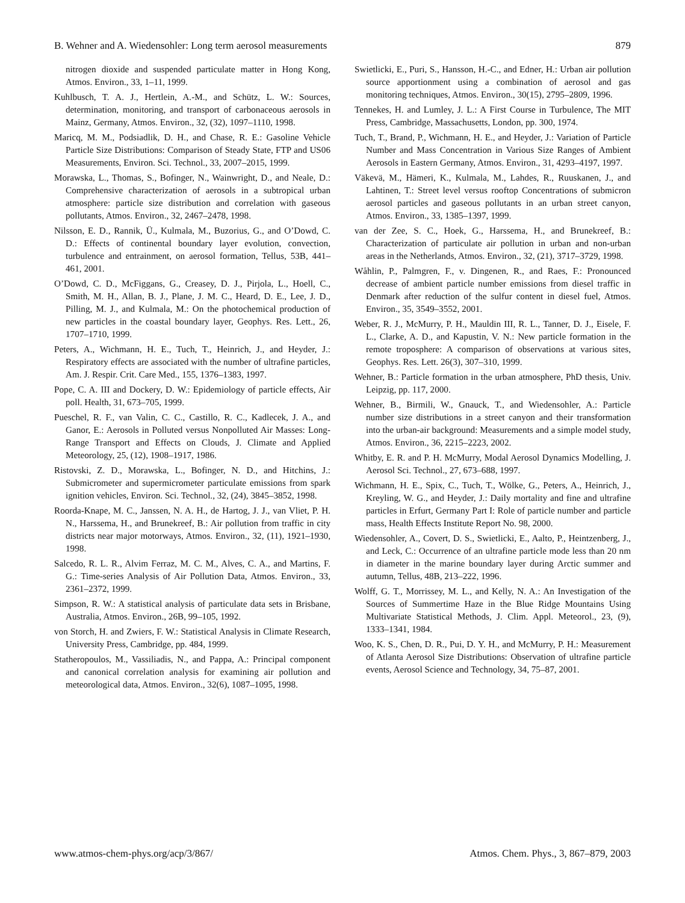B. Wehner and A. Wiedensohler: Long term aerosol measurements 879
nitrogen dioxide and suspended particulate matter in Hong Kong, Atmos. Environ., 33, 1–11, 1999.
Kuhlbusch, T. A. J., Hertlein, A.-M., and Schütz, L. W.: Sources, determination, monitoring, and transport of carbonaceous aerosols in Mainz, Germany, Atmos. Environ., 32, (32), 1097–1110, 1998.
Maricq, M. M., Podsiadlik, D. H., and Chase, R. E.: Gasoline Vehicle Particle Size Distributions: Comparison of Steady State, FTP and US06 Measurements, Environ. Sci. Technol., 33, 2007–2015, 1999.
Morawska, L., Thomas, S., Bofinger, N., Wainwright, D., and Neale, D.: Comprehensive characterization of aerosols in a subtropical urban atmosphere: particle size distribution and correlation with gaseous pollutants, Atmos. Environ., 32, 2467–2478, 1998.
Nilsson, E. D., Rannik, Ü., Kulmala, M., Buzorius, G., and O’Dowd, C. D.: Effects of continental boundary layer evolution, convection, turbulence and entrainment, on aerosol formation, Tellus, 53B, 441–461, 2001.
O’Dowd, C. D., McFiggans, G., Creasey, D. J., Pirjola, L., Hoell, C., Smith, M. H., Allan, B. J., Plane, J. M. C., Heard, D. E., Lee, J. D., Pilling, M. J., and Kulmala, M.: On the photochemical production of new particles in the coastal boundary layer, Geophys. Res. Lett., 26, 1707–1710, 1999.
Peters, A., Wichmann, H. E., Tuch, T., Heinrich, J., and Heyder, J.: Respiratory effects are associated with the number of ultrafine particles, Am. J. Respir. Crit. Care Med., 155, 1376–1383, 1997.
Pope, C. A. III and Dockery, D. W.: Epidemiology of particle effects, Air poll. Health, 31, 673–705, 1999.
Pueschel, R. F., van Valin, C. C., Castillo, R. C., Kadlecek, J. A., and Ganor, E.: Aerosols in Polluted versus Nonpolluted Air Masses: Long-Range Transport and Effects on Clouds, J. Climate and Applied Meteorology, 25, (12), 1908–1917, 1986.
Ristovski, Z. D., Morawska, L., Bofinger, N. D., and Hitchins, J.: Submicrometer and supermicrometer particulate emissions from spark ignition vehicles, Environ. Sci. Technol., 32, (24), 3845–3852, 1998.
Roorda-Knape, M. C., Janssen, N. A. H., de Hartog, J. J., van Vliet, P. H. N., Harssema, H., and Brunekreef, B.: Air pollution from traffic in city districts near major motorways, Atmos. Environ., 32, (11), 1921–1930, 1998.
Salcedo, R. L. R., Alvim Ferraz, M. C. M., Alves, C. A., and Martins, F. G.: Time-series Analysis of Air Pollution Data, Atmos. Environ., 33, 2361–2372, 1999.
Simpson, R. W.: A statistical analysis of particulate data sets in Brisbane, Australia, Atmos. Environ., 26B, 99–105, 1992.
von Storch, H. and Zwiers, F. W.: Statistical Analysis in Climate Research, University Press, Cambridge, pp. 484, 1999.
Statheropoulos, M., Vassiliadis, N., and Pappa, A.: Principal component and canonical correlation analysis for examining air pollution and meteorological data, Atmos. Environ., 32(6), 1087–1095, 1998.
Swietlicki, E., Puri, S., Hansson, H.-C., and Edner, H.: Urban air pollution source apportionment using a combination of aerosol and gas monitoring techniques, Atmos. Environ., 30(15), 2795–2809, 1996.
Tennekes, H. and Lumley, J. L.: A First Course in Turbulence, The MIT Press, Cambridge, Massachusetts, London, pp. 300, 1974.
Tuch, T., Brand, P., Wichmann, H. E., and Heyder, J.: Variation of Particle Number and Mass Concentration in Various Size Ranges of Ambient Aerosols in Eastern Germany, Atmos. Environ., 31, 4293–4197, 1997.
Väkevä, M., Hämeri, K., Kulmala, M., Lahdes, R., Ruuskanen, J., and Lahtinen, T.: Street level versus rooftop Concentrations of submicron aerosol particles and gaseous pollutants in an urban street canyon, Atmos. Environ., 33, 1385–1397, 1999.
van der Zee, S. C., Hoek, G., Harssema, H., and Brunekreef, B.: Characterization of particulate air pollution in urban and non-urban areas in the Netherlands, Atmos. Environ., 32, (21), 3717–3729, 1998.
Wåhlin, P., Palmgren, F., v. Dingenen, R., and Raes, F.: Pronounced decrease of ambient particle number emissions from diesel traffic in Denmark after reduction of the sulfur content in diesel fuel, Atmos. Environ., 35, 3549–3552, 2001.
Weber, R. J., McMurry, P. H., Mauldin III, R. L., Tanner, D. J., Eisele, F. L., Clarke, A. D., and Kapustin, V. N.: New particle formation in the remote troposphere: A comparison of observations at various sites, Geophys. Res. Lett. 26(3), 307–310, 1999.
Wehner, B.: Particle formation in the urban atmosphere, PhD thesis, Univ. Leipzig, pp. 117, 2000.
Wehner, B., Birmili, W., Gnauck, T., and Wiedensohler, A.: Particle number size distributions in a street canyon and their transformation into the urban-air background: Measurements and a simple model study, Atmos. Environ., 36, 2215–2223, 2002.
Whitby, E. R. and P. H. McMurry, Modal Aerosol Dynamics Modelling, J. Aerosol Sci. Technol., 27, 673–688, 1997.
Wichmann, H. E., Spix, C., Tuch, T., Wölke, G., Peters, A., Heinrich, J., Kreyling, W. G., and Heyder, J.: Daily mortality and fine and ultrafine particles in Erfurt, Germany Part I: Role of particle number and particle mass, Health Effects Institute Report No. 98, 2000.
Wiedensohler, A., Covert, D. S., Swietlicki, E., Aalto, P., Heintzenberg, J., and Leck, C.: Occurrence of an ultrafine particle mode less than 20 nm in diameter in the marine boundary layer during Arctic summer and autumn, Tellus, 48B, 213–222, 1996.
Wolff, G. T., Morrissey, M. L., and Kelly, N. A.: An Investigation of the Sources of Summertime Haze in the Blue Ridge Mountains Using Multivariate Statistical Methods, J. Clim. Appl. Meteorol., 23, (9), 1333–1341, 1984.
Woo, K. S., Chen, D. R., Pui, D. Y. H., and McMurry, P. H.: Measurement of Atlanta Aerosol Size Distributions: Observation of ultrafine particle events, Aerosol Science and Technology, 34, 75–87, 2001.
www.atmos-chem-phys.org/acp/3/867/ Atmos. Chem. Phys., 3, 867–879, 2003